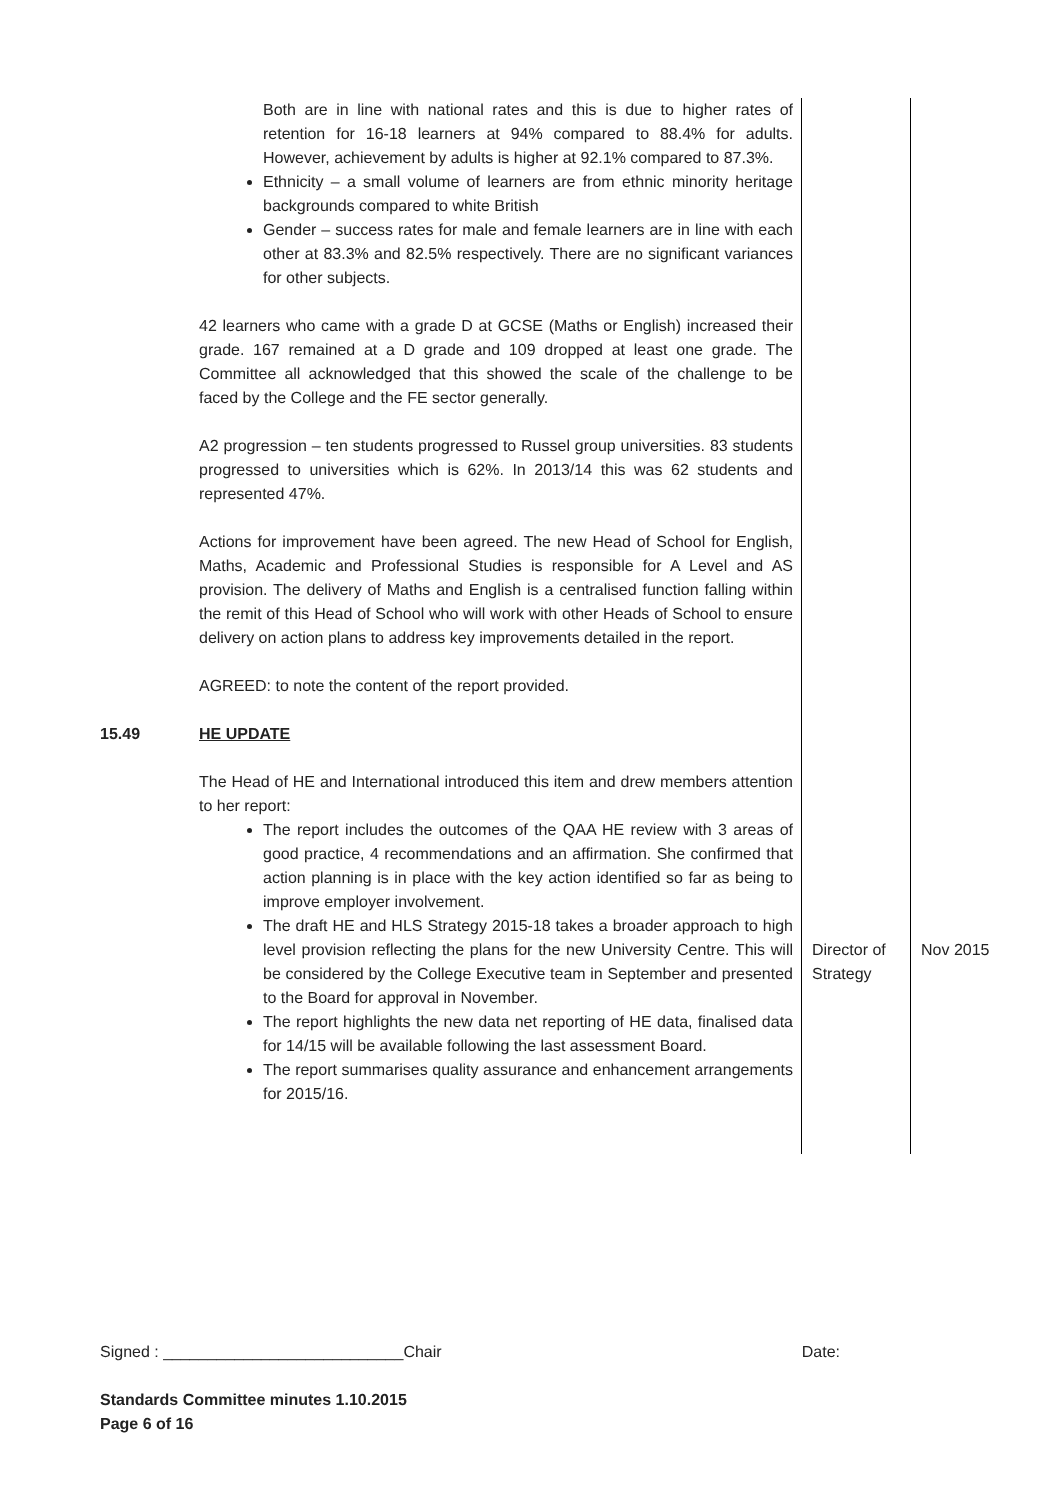| | Both are in line with national rates and this is due to higher rates of retention for 16-18 learners at 94% compared to 88.4% for adults. However, achievement by adults is higher at 92.1% compared to 87.3%. Ethnicity – a small volume of learners are from ethnic minority heritage backgrounds compared to white British Gender – success rates for male and female learners are in line with each other at 83.3% and 82.5% respectively. There are no significant variances for other subjects. 42 learners who came with a grade D at GCSE (Maths or English) increased their grade. 167 remained at a D grade and 109 dropped at least one grade. The Committee all acknowledged that this showed the scale of the challenge to be faced by the College and the FE sector generally. A2 progression – ten students progressed to Russel group universities. 83 students progressed to universities which is 62%. In 2013/14 this was 62 students and represented 47%. Actions for improvement have been agreed. The new Head of School for English, Maths, Academic and Professional Studies is responsible for A Level and AS provision. The delivery of Maths and English is a centralised function falling within the remit of this Head of School who will work with other Heads of School to ensure delivery on action plans to address key improvements detailed in the report. AGREED: to note the content of the report provided. | | |
| 15.49 | HE UPDATE The Head of HE and International introduced this item and drew members attention to her report: The report includes the outcomes of the QAA HE review with 3 areas of good practice, 4 recommendations and an affirmation. She confirmed that action planning is in place with the key action identified so far as being to improve employer involvement. The draft HE and HLS Strategy 2015-18 takes a broader approach to high level provision reflecting the plans for the new University Centre. This will be considered by the College Executive team in September and presented to the Board for approval in November. The report highlights the new data net reporting of HE data, finalised data for 14/15 will be available following the last assessment Board. The report summarises quality assurance and enhancement arrangements for 2015/16. | Director of Strategy | Nov 2015 |
Signed : ___________________________Chair Date:
Standards Committee minutes 1.10.2015
Page 6 of 16